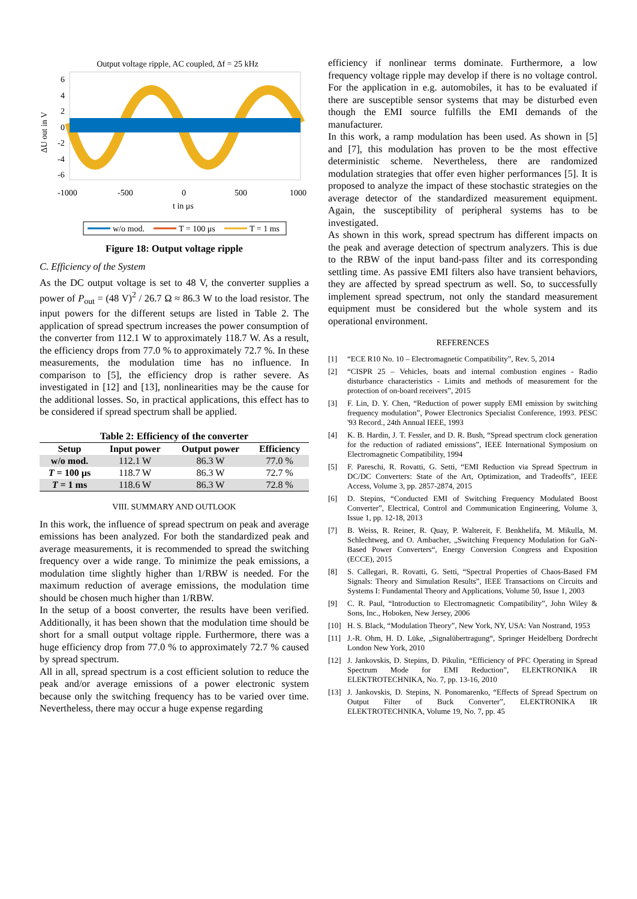Output voltage ripple, AC coupled, Δf = 25 kHz
6
4
2
0
-2
-4
-6
-1000
-500
0
500
1000
t in μs
ΔU out in V
w/o mod.
T = 100 μs
T = 1 ms
Figure 18: Output voltage ripple
C. Efficiency of the System
As the DC output voltage is set to 48 V, the converter supplies a power of P<sub>out</sub> = (48 V)<sup>2</sup> / 26.7 Ω ≈ 86.3 W to the load resistor. The input powers for the different setups are listed in Table 2. The application of spread spectrum increases the power consumption of the converter from 112.1 W to approximately 118.7 W. As a result, the efficiency drops from 77.0 % to approximately 72.7 %. In these measurements, the modulation time has no influence. In comparison to [5], the efficiency drop is rather severe. As investigated in [12] and [13], nonlinearities may be the cause for the additional losses. So, in practical applications, this effect has to be considered if spread spectrum shall be applied.
Table 2: Efficiency of the converter
| Setup | Input power | Output power | Efficiency |
| --- | --- | --- | --- |
| w/o mod. | 112.1 W | 86.3 W | 77.0 % |
| T = 100 µs | 118.7 W | 86.3 W | 72.7 % |
| T = 1 ms | 118.6 W | 86.3 W | 72.8 % |
VIII. SUMMARY AND OUTLOOK
In this work, the influence of spread spectrum on peak and average emissions has been analyzed. For both the standardized peak and average measurements, it is recommended to spread the switching frequency over a wide range. To minimize the peak emissions, a modulation time slightly higher than 1/RBW is needed. For the maximum reduction of average emissions, the modulation time should be chosen much higher than 1/RBW.
In the setup of a boost converter, the results have been verified. Additionally, it has been shown that the modulation time should be short for a small output voltage ripple. Furthermore, there was a huge efficiency drop from 77.0 % to approximately 72.7 % caused by spread spectrum.
All in all, spread spectrum is a cost efficient solution to reduce the peak and/or average emissions of a power electronic system because only the switching frequency has to be varied over time. Nevertheless, there may occur a huge expense regarding
efficiency if nonlinear terms dominate. Furthermore, a low frequency voltage ripple may develop if there is no voltage control. For the application in e.g. automobiles, it has to be evaluated if there are susceptible sensor systems that may be disturbed even though the EMI source fulfills the EMI demands of the manufacturer.
In this work, a ramp modulation has been used. As shown in [5] and [7], this modulation has proven to be the most effective deterministic scheme. Nevertheless, there are randomized modulation strategies that offer even higher performances [5]. It is proposed to analyze the impact of these stochastic strategies on the average detector of the standardized measurement equipment. Again, the susceptibility of peripheral systems has to be investigated.
As shown in this work, spread spectrum has different impacts on the peak and average detection of spectrum analyzers. This is due to the RBW of the input band-pass filter and its corresponding settling time. As passive EMI filters also have transient behaviors, they are affected by spread spectrum as well. So, to successfully implement spread spectrum, not only the standard measurement equipment must be considered but the whole system and its operational environment.
REFERENCES
[1] “ECE R10 No. 10 – Electromagnetic Compatibility”, Rev. 5, 2014
[2] “CISPR 25 – Vehicles, boats and internal combustion engines - Radio disturbance characteristics - Limits and methods of measurement for the protection of on-board receivers”, 2015
[3] F. Lin, D. Y. Chen, “Reduction of power supply EMI emission by switching frequency modulation”, Power Electronics Specialist Conference, 1993. PESC '93 Record., 24th Annual IEEE, 1993
[4] K. B. Hardin, J. T. Fessler, and D. R. Bush, “Spread spectrum clock generation for the reduction of radiated emissions”, IEEE International Symposium on Electromagnetic Compatibility, 1994
[5] F. Pareschi, R. Rovatti, G. Setti, “EMI Reduction via Spread Spectrum in DC/DC Converters: State of the Art, Optimization, and Tradeoffs”, IEEE Access, Volume 3, pp. 2857-2874, 2015
[6] D. Stepins, “Conducted EMI of Switching Frequency Modulated Boost Converter”, Electrical, Control and Communication Engineering, Volume 3, Issue 1, pp. 12-18, 2013
[7] B. Weiss, R. Reiner, R. Quay, P. Waltereit, F. Benkhelifa, M. Mikulla, M. Schlechtweg, and O. Ambacher, „Switching Frequency Modulation for GaN-Based Power Converters“, Energy Conversion Congress and Exposition (ECCE), 2015
[8] S. Callegari, R. Rovatti, G. Setti, “Spectral Properties of Chaos-Based FM Signals: Theory and Simulation Results”, IEEE Transactions on Circuits and Systems I: Fundamental Theory and Applications, Volume 50, Issue 1, 2003
[9] C. R. Paul, “Introduction to Electromagnetic Compatibility”, John Wiley & Sons, Inc., Hoboken, New Jersey, 2006
[10] H. S. Black, “Modulation Theory”, New York, NY, USA: Van Nostrand, 1953
[11] J.-R. Ohm, H. D. Lüke, „Signalübertragung“, Springer Heidelberg Dordrecht London New York, 2010
[12] J. Jankovskis, D. Stepins, D. Pikulin, “Efficiency of PFC Operating in Spread Spectrum Mode for EMI Reduction”, ELEKTRONIKA IR ELEKTROTECHNIKA, No. 7, pp. 13-16, 2010
[13] J. Jankovskis, D. Stepins, N. Ponomarenko, “Effects of Spread Spectrum on Output Filter of Buck Converter”, ELEKTRONIKA IR ELEKTROTECHNIKA, Volume 19, No. 7, pp. 45